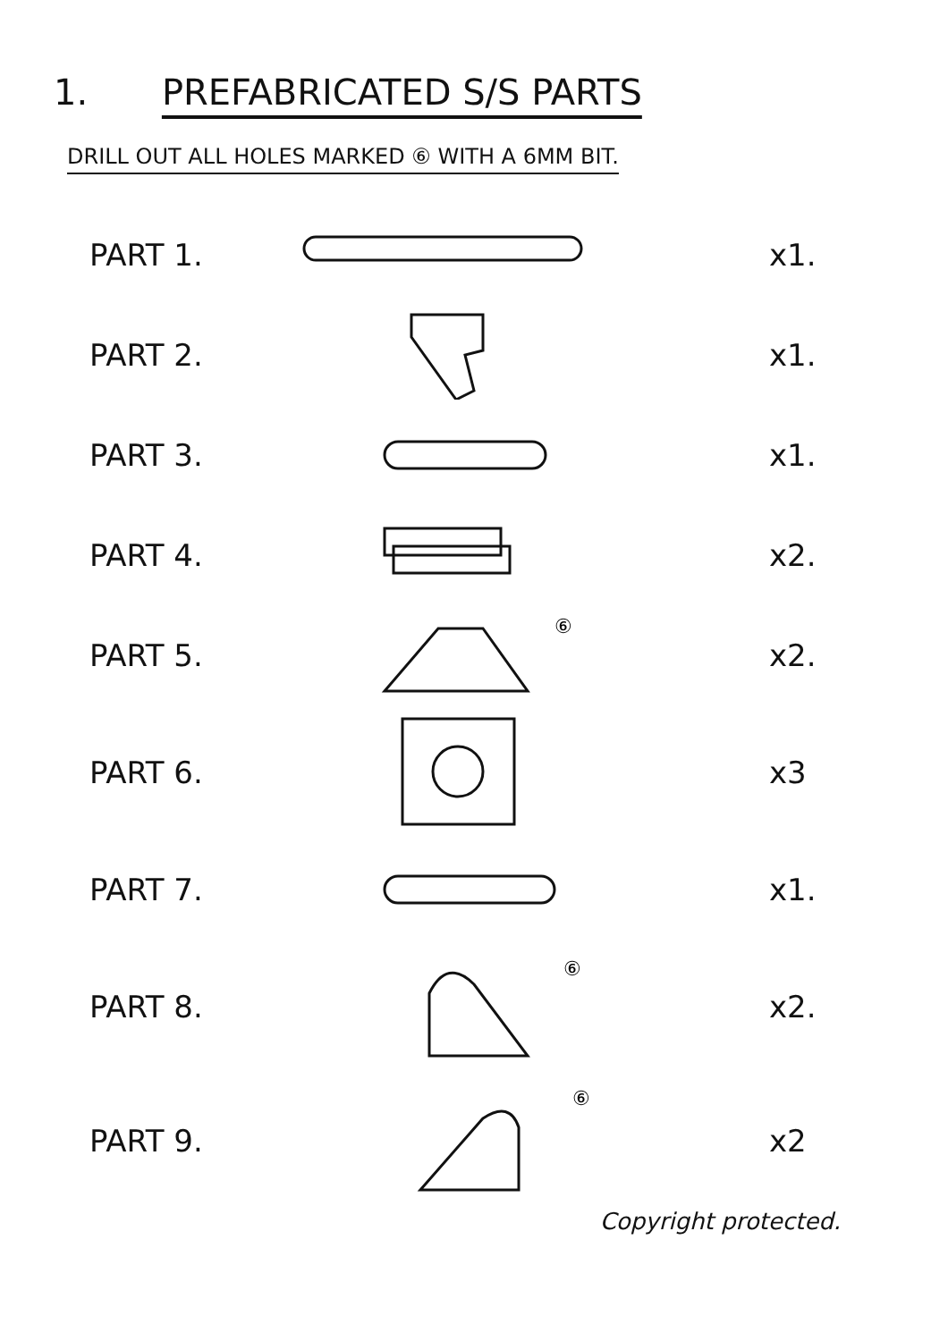1. PREFABRICATED S/S PARTS
DRILL OUT ALL HOLES MARKED ⑥ WITH A 6MM BIT.
PART 1. x1.
PART 2. x1.
PART 3. x1.
PART 4. x2.
PART 5.
⑥
x2.
PART 6. x3
PART 7. x1.
PART 8.
⑥
x2.
PART 9.
⑥
x2
Copyright protected.